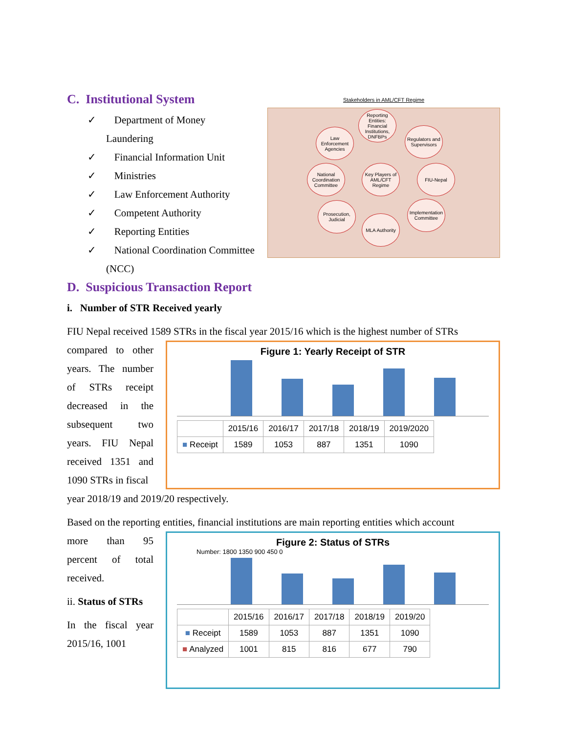C. Institutional System
✓ Department of Money Laundering
✓ Financial Information Unit
✓ Ministries
✓ Law Enforcement Authority
✓ Competent Authority
✓ Reporting Entities
✓ National Coordination Committee (NCC)
Stakeholders in AML/CFT Regime
Reporting Entities: Financial Institutions, DNFBPs
Law Enforcement Agencies
Regulators and Supervisors
National Coordination Committee
Key Players of AML/CFT Regime
FIU-Nepal
Prosecution, Judicial
Implementation Committee
MLA Authority
D. Suspicious Transaction Report
i. Number of STR Received yearly
FIU Nepal received 1589 STRs in the fiscal year 2015/16 which is the highest number of STRs
compared to other years. The number of STRs receipt decreased in the subsequent two years. FIU Nepal received 1351 and 1090 STRs in fiscal
Figure 1: Yearly Receipt of STR
| | 2015/16 | 2016/17 | 2017/18 | 2018/19 | 2019/2020 |
| --- | --- | --- | --- | --- | --- |
| ■ Receipt | 1589 | 1053 | 887 | 1351 | 1090 |
year 2018/19 and 2019/20 respectively.
Based on the reporting entities, financial institutions are main reporting entities which account
more than 95 percent of total received.
ii. Status of STRs
In the fiscal year 2015/16, 1001
Figure 2: Status of STRs
Number: 1800 1350 900 450 0
| | 2015/16 | 2016/17 | 2017/18 | 2018/19 | 2019/20 |
| --- | --- | --- | --- | --- | --- |
| ■ Receipt | 1589 | 1053 | 887 | 1351 | 1090 |
| ■ Analyzed | 1001 | 815 | 816 | 677 | 790 |